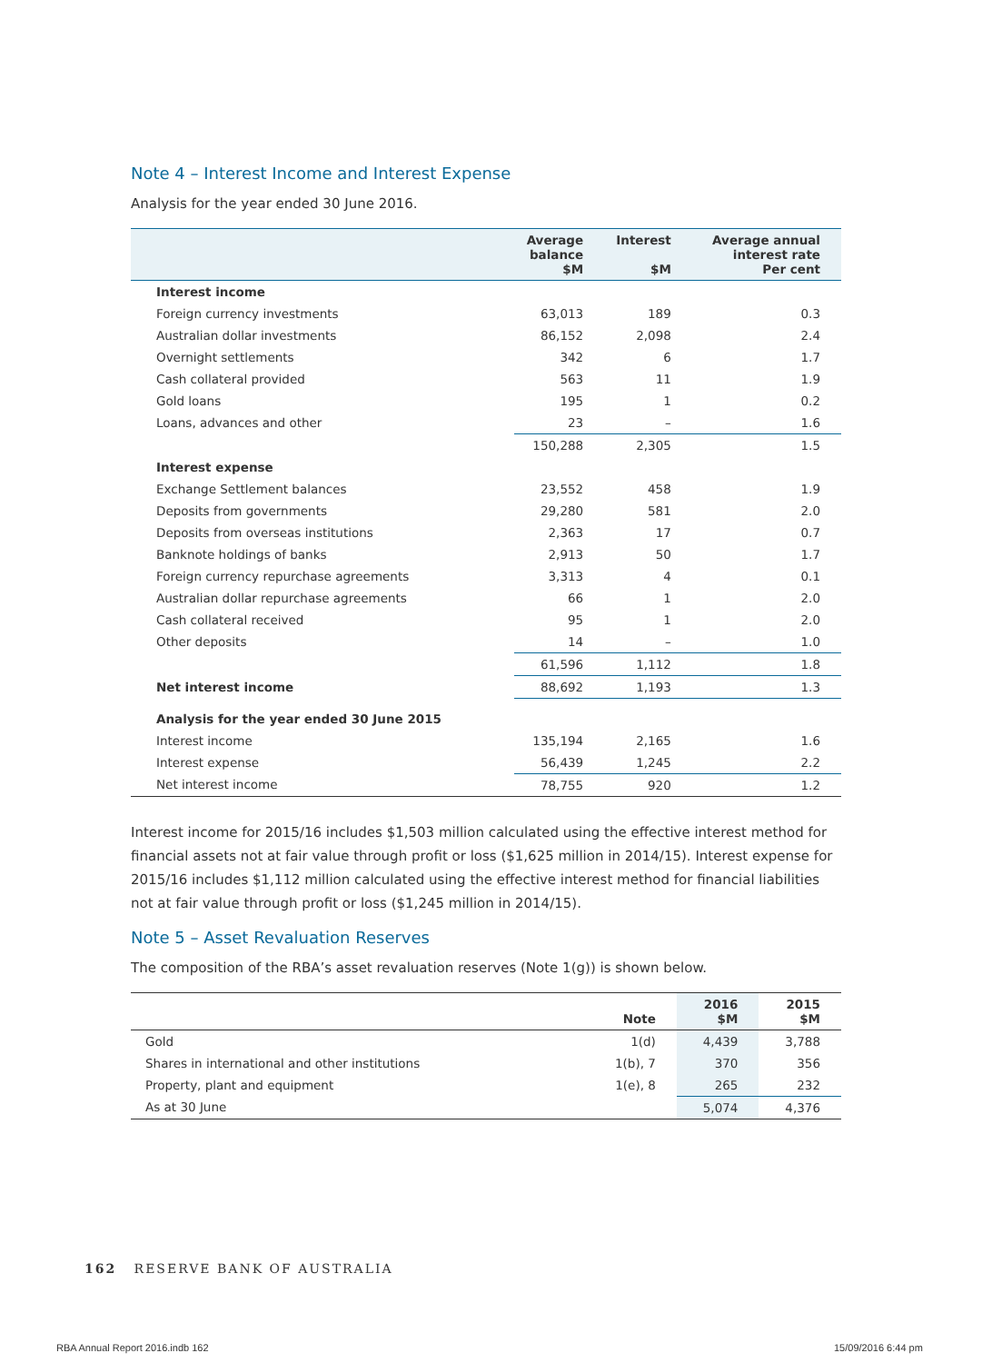Note 4 – Interest Income and Interest Expense
Analysis for the year ended 30 June 2016.
| | Average balance $M | Interest $M | Average annual interest rate Per cent |
| --- | --- | --- | --- |
| Interest income | | | |
| Foreign currency investments | 63,013 | 189 | 0.3 |
| Australian dollar investments | 86,152 | 2,098 | 2.4 |
| Overnight settlements | 342 | 6 | 1.7 |
| Cash collateral provided | 563 | 11 | 1.9 |
| Gold loans | 195 | 1 | 0.2 |
| Loans, advances and other | 23 | – | 1.6 |
| | 150,288 | 2,305 | 1.5 |
| Interest expense | | | |
| Exchange Settlement balances | 23,552 | 458 | 1.9 |
| Deposits from governments | 29,280 | 581 | 2.0 |
| Deposits from overseas institutions | 2,363 | 17 | 0.7 |
| Banknote holdings of banks | 2,913 | 50 | 1.7 |
| Foreign currency repurchase agreements | 3,313 | 4 | 0.1 |
| Australian dollar repurchase agreements | 66 | 1 | 2.0 |
| Cash collateral received | 95 | 1 | 2.0 |
| Other deposits | 14 | – | 1.0 |
| | 61,596 | 1,112 | 1.8 |
| Net interest income | 88,692 | 1,193 | 1.3 |
| Analysis for the year ended 30 June 2015 | | | |
| Interest income | 135,194 | 2,165 | 1.6 |
| Interest expense | 56,439 | 1,245 | 2.2 |
| Net interest income | 78,755 | 920 | 1.2 |
Interest income for 2015/16 includes $1,503 million calculated using the effective interest method for financial assets not at fair value through profit or loss ($1,625 million in 2014/15). Interest expense for 2015/16 includes $1,112 million calculated using the effective interest method for financial liabilities not at fair value through profit or loss ($1,245 million in 2014/15).
Note 5 – Asset Revaluation Reserves
The composition of the RBA’s asset revaluation reserves (Note 1(g)) is shown below.
| | Note | 2016 $M | 2015 $M |
| --- | --- | --- | --- |
| Gold | 1(d) | 4,439 | 3,788 |
| Shares in international and other institutions | 1(b), 7 | 370 | 356 |
| Property, plant and equipment | 1(e), 8 | 265 | 232 |
| As at 30 June | | 5,074 | 4,376 |
162 RESERVE BANK OF AUSTRALIA
RBA Annual Report 2016.indb 162
15/09/2016 6:44 pm